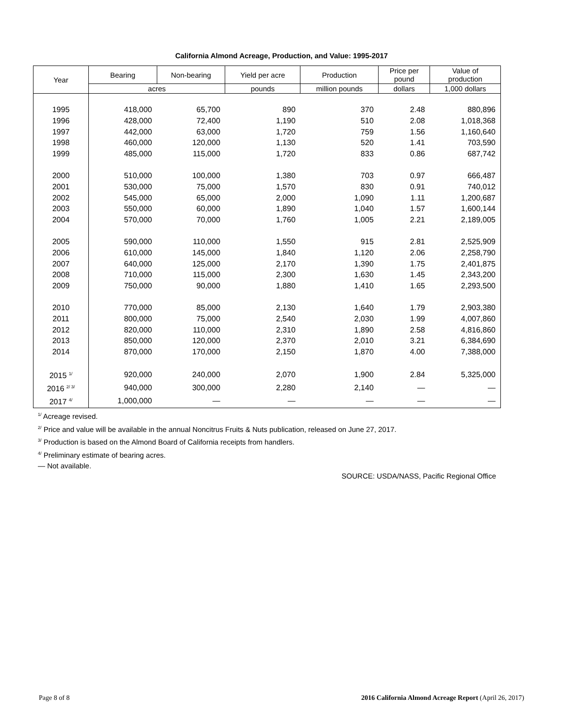California Almond Acreage, Production, and Value: 1995-2017
| Year | Bearing | Non-bearing | Yield per acre | Production | Price per pound | Value of production |
| --- | --- | --- | --- | --- | --- | --- |
| | acres | | pounds | million pounds | dollars | 1,000 dollars |
| 1995 | 418,000 | 65,700 | 890 | 370 | 2.48 | 880,896 |
| 1996 | 428,000 | 72,400 | 1,190 | 510 | 2.08 | 1,018,368 |
| 1997 | 442,000 | 63,000 | 1,720 | 759 | 1.56 | 1,160,640 |
| 1998 | 460,000 | 120,000 | 1,130 | 520 | 1.41 | 703,590 |
| 1999 | 485,000 | 115,000 | 1,720 | 833 | 0.86 | 687,742 |
| 2000 | 510,000 | 100,000 | 1,380 | 703 | 0.97 | 666,487 |
| 2001 | 530,000 | 75,000 | 1,570 | 830 | 0.91 | 740,012 |
| 2002 | 545,000 | 65,000 | 2,000 | 1,090 | 1.11 | 1,200,687 |
| 2003 | 550,000 | 60,000 | 1,890 | 1,040 | 1.57 | 1,600,144 |
| 2004 | 570,000 | 70,000 | 1,760 | 1,005 | 2.21 | 2,189,005 |
| 2005 | 590,000 | 110,000 | 1,550 | 915 | 2.81 | 2,525,909 |
| 2006 | 610,000 | 145,000 | 1,840 | 1,120 | 2.06 | 2,258,790 |
| 2007 | 640,000 | 125,000 | 2,170 | 1,390 | 1.75 | 2,401,875 |
| 2008 | 710,000 | 115,000 | 2,300 | 1,630 | 1.45 | 2,343,200 |
| 2009 | 750,000 | 90,000 | 1,880 | 1,410 | 1.65 | 2,293,500 |
| 2010 | 770,000 | 85,000 | 2,130 | 1,640 | 1.79 | 2,903,380 |
| 2011 | 800,000 | 75,000 | 2,540 | 2,030 | 1.99 | 4,007,860 |
| 2012 | 820,000 | 110,000 | 2,310 | 1,890 | 2.58 | 4,816,860 |
| 2013 | 850,000 | 120,000 | 2,370 | 2,010 | 3.21 | 6,384,690 |
| 2014 | 870,000 | 170,000 | 2,150 | 1,870 | 4.00 | 7,388,000 |
| 2015 <sup>1/</sup> | 920,000 | 240,000 | 2,070 | 1,900 | 2.84 | 5,325,000 |
| 2016 <sup>2/ 3/</sup> | 940,000 | 300,000 | 2,280 | 2,140 | — | — |
| 2017 <sup>4/</sup> | 1,000,000 | — | — | — | — | — |
<sup>1/</sup> Acreage revised.
<sup>2/</sup> Price and value will be available in the annual Noncitrus Fruits & Nuts publication, released on June 27, 2017.
<sup>3/</sup> Production is based on the Almond Board of California receipts from handlers.
<sup>4/</sup> Preliminary estimate of bearing acres.
— Not available.
SOURCE: USDA/NASS, Pacific Regional Office
Page 8 of 8 2016 California Almond Acreage Report (April 26, 2017)